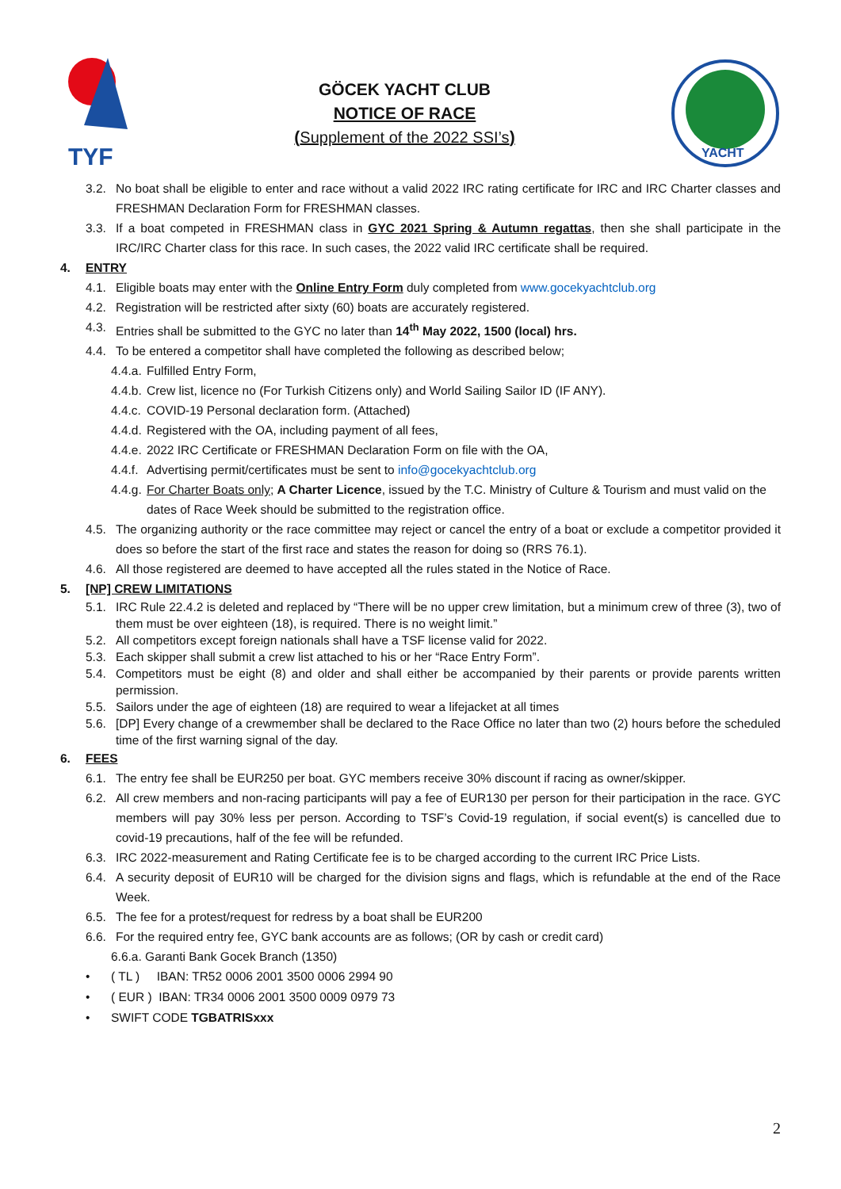TYF
GÖCEK YACHT CLUB
NOTICE OF RACE
(Supplement of the 2022 SSI’s)
YACHT
3.2. No boat shall be eligible to enter and race without a valid 2022 IRC rating certificate for IRC and IRC Charter classes and FRESHMAN Declaration Form for FRESHMAN classes.
3.3. If a boat competed in FRESHMAN class in GYC 2021 Spring & Autumn regattas, then she shall participate in the IRC/IRC Charter class for this race. In such cases, the 2022 valid IRC certificate shall be required.
4. ENTRY
4.1. Eligible boats may enter with the Online Entry Form duly completed from www.gocekyachtclub.org
4.2. Registration will be restricted after sixty (60) boats are accurately registered.
4.3. Entries shall be submitted to the GYC no later than 14<sup>th</sup> May 2022, 1500 (local) hrs.
4.4. To be entered a competitor shall have completed the following as described below;
4.4.a.
Fulfilled Entry Form,
4.4.b.
Crew list, licence no (For Turkish Citizens only) and World Sailing Sailor ID (IF ANY).
4.4.c.
COVID-19 Personal declaration form. (Attached)
4.4.d.
Registered with the OA, including payment of all fees,
4.4.e.
2022 IRC Certificate or FRESHMAN Declaration Form on file with the OA,
4.4.f.
Advertising permit/certificates must be sent to info@gocekyachtclub.org
4.4.g.
For Charter Boats only; A Charter Licence, issued by the T.C. Ministry of Culture & Tourism and must valid on the dates of Race Week should be submitted to the registration office.
4.5. The organizing authority or the race committee may reject or cancel the entry of a boat or exclude a competitor provided it does so before the start of the first race and states the reason for doing so (RRS 76.1).
4.6. All those registered are deemed to have accepted all the rules stated in the Notice of Race.
5. [NP] CREW LIMITATIONS
5.1. IRC Rule 22.4.2 is deleted and replaced by “There will be no upper crew limitation, but a minimum crew of three (3), two of them must be over eighteen (18), is required. There is no weight limit.”
5.2. All competitors except foreign nationals shall have a TSF license valid for 2022.
5.3. Each skipper shall submit a crew list attached to his or her “Race Entry Form”.
5.4. Competitors must be eight (8) and older and shall either be accompanied by their parents or provide parents written permission.
5.5. Sailors under the age of eighteen (18) are required to wear a lifejacket at all times
5.6. [DP] Every change of a crewmember shall be declared to the Race Office no later than two (2) hours before the scheduled time of the first warning signal of the day.
6. FEES
6.1. The entry fee shall be EUR250 per boat. GYC members receive 30% discount if racing as owner/skipper.
6.2. All crew members and non-racing participants will pay a fee of EUR130 per person for their participation in the race. GYC members will pay 30% less per person. According to TSF’s Covid-19 regulation, if social event(s) is cancelled due to covid-19 precautions, half of the fee will be refunded.
6.3. IRC 2022-measurement and Rating Certificate fee is to be charged according to the current IRC Price Lists.
6.4. A security deposit of EUR10 will be charged for the division signs and flags, which is refundable at the end of the Race Week.
6.5. The fee for a protest/request for redress by a boat shall be EUR200
6.6. For the required entry fee, GYC bank accounts are as follows; (OR by cash or credit card)
6.6.a. Garanti Bank Gocek Branch (1350)
• ( TL ) IBAN: TR52 0006 2001 3500 0006 2994 90
• ( EUR ) IBAN: TR34 0006 2001 3500 0009 0979 73
• SWIFT CODE TGBATRISxxx
2